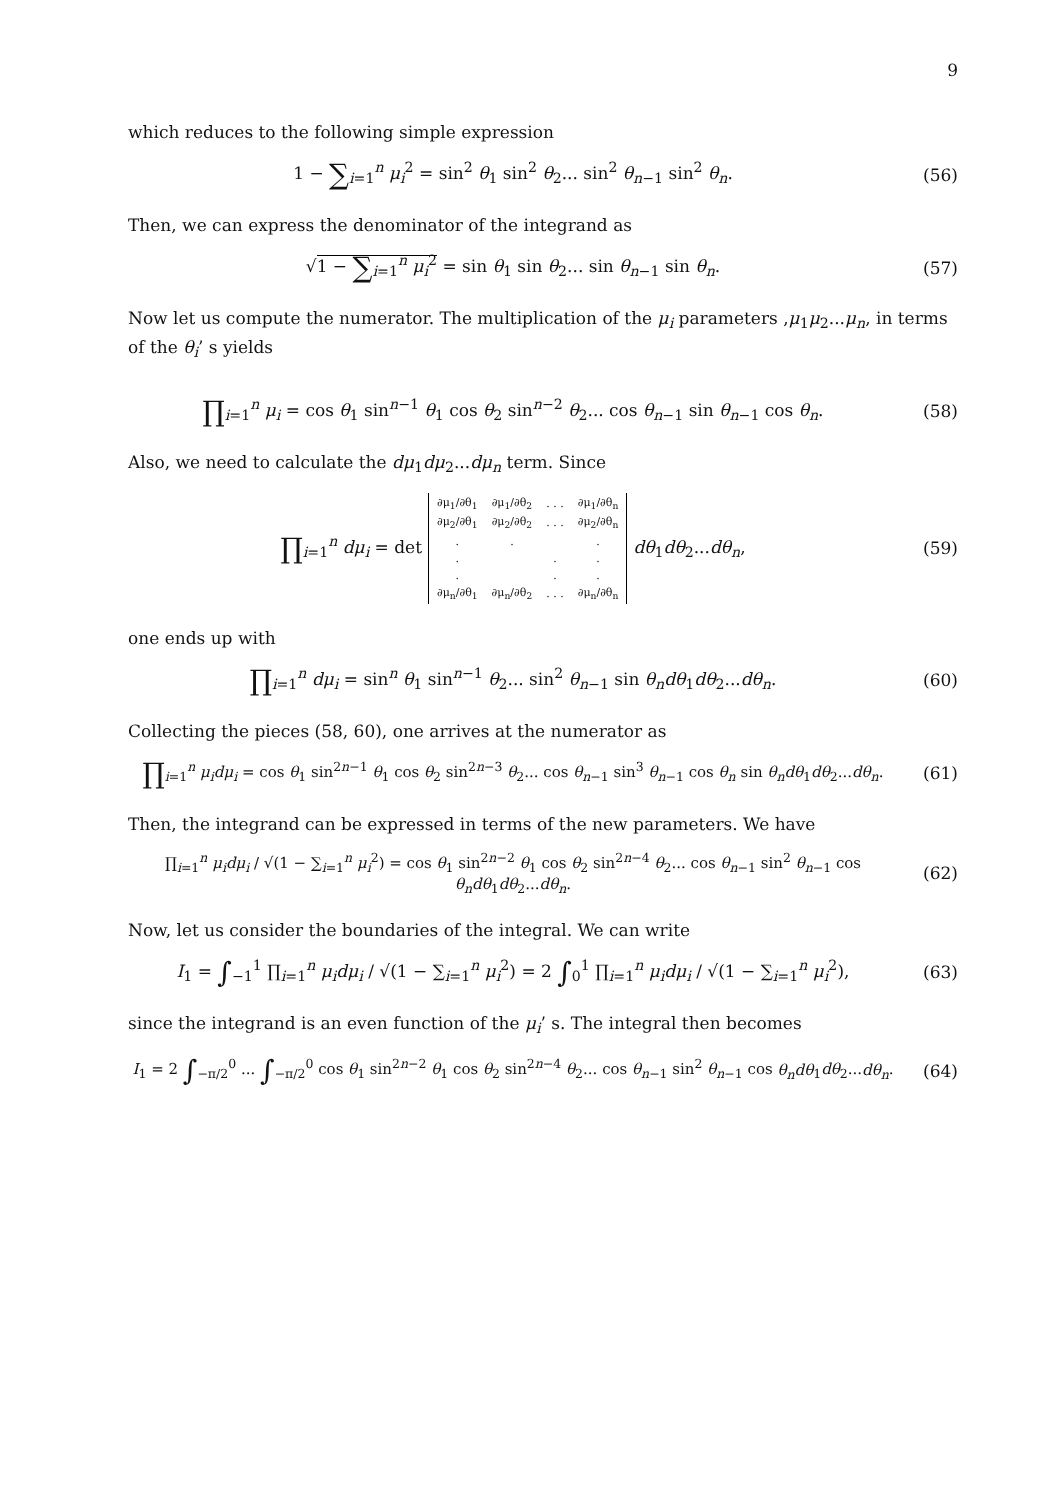9
which reduces to the following simple expression
1 − ∑<sub>i=1</sub><sup>n</sup> μ<sub>i</sub><sup>2</sup> = sin<sup>2</sup> θ<sub>1</sub> sin<sup>2</sup> θ<sub>2</sub>... sin<sup>2</sup> θ<sub>n−1</sub> sin<sup>2</sup> θ<sub>n</sub>.
(56)
Then, we can express the denominator of the integrand as
√1 − ∑<sub>i=1</sub><sup>n</sup> μ<sub>i</sub><sup>2</sup> = sin θ<sub>1</sub> sin θ<sub>2</sub>... sin θ<sub>n−1</sub> sin θ<sub>n</sub>.
(57)
Now let us compute the numerator. The multiplication of the μ<sub>i</sub> parameters ,μ<sub>1</sub>μ<sub>2</sub>...μ<sub>n</sub>, in terms of the θ<sub>i</sub>’ s yields
∏<sub>i=1</sub><sup>n</sup> μ<sub>i</sub> = cos θ<sub>1</sub> sin<sup>n−1</sup> θ<sub>1</sub> cos θ<sub>2</sub> sin<sup>n−2</sup> θ<sub>2</sub>... cos θ<sub>n−1</sub> sin θ<sub>n−1</sub> cos θ<sub>n</sub>.
(58)
Also, we need to calculate the dμ<sub>1</sub>dμ<sub>2</sub>...dμ<sub>n</sub> term. Since
∏<sub>i=1</sub><sup>n</sup> dμ<sub>i</sub> = det
| ∂μ<sub>1</sub>/∂θ<sub>1</sub> | ∂μ<sub>1</sub>/∂θ<sub>2</sub> | . . . | ∂μ<sub>1</sub>/∂θ<sub>n</sub> |
| ∂μ<sub>2</sub>/∂θ<sub>1</sub> | ∂μ<sub>2</sub>/∂θ<sub>2</sub> | . . . | ∂μ<sub>2</sub>/∂θ<sub>n</sub> |
| . | . | | . |
| . | | . | . |
| . | | . | . |
| ∂μ<sub>n</sub>/∂θ<sub>1</sub> | ∂μ<sub>n</sub>/∂θ<sub>2</sub> | . . . | ∂μ<sub>n</sub>/∂θ<sub>n</sub> |
dθ<sub>1</sub>dθ<sub>2</sub>...dθ<sub>n</sub>,
(59)
one ends up with
∏<sub>i=1</sub><sup>n</sup> dμ<sub>i</sub> = sin<sup>n</sup> θ<sub>1</sub> sin<sup>n−1</sup> θ<sub>2</sub>... sin<sup>2</sup> θ<sub>n−1</sub> sin θ<sub>n</sub>dθ<sub>1</sub>dθ<sub>2</sub>...dθ<sub>n</sub>.
(60)
Collecting the pieces (58, 60), one arrives at the numerator as
∏<sub>i=1</sub><sup>n</sup> μ<sub>i</sub>dμ<sub>i</sub> = cos θ<sub>1</sub> sin<sup>2n−1</sup> θ<sub>1</sub> cos θ<sub>2</sub> sin<sup>2n−3</sup> θ<sub>2</sub>... cos θ<sub>n−1</sub> sin<sup>3</sup> θ<sub>n−1</sub> cos θ<sub>n</sub> sin θ<sub>n</sub>dθ<sub>1</sub>dθ<sub>2</sub>...dθ<sub>n</sub>.
(61)
Then, the integrand can be expressed in terms of the new parameters. We have
∏<sub>i=1</sub><sup>n</sup> μ<sub>i</sub>dμ<sub>i</sub> / √(1 − ∑<sub>i=1</sub><sup>n</sup> μ<sub>i</sub><sup>2</sup>) = cos θ<sub>1</sub> sin<sup>2n−2</sup> θ<sub>1</sub> cos θ<sub>2</sub> sin<sup>2n−4</sup> θ<sub>2</sub>... cos θ<sub>n−1</sub> sin<sup>2</sup> θ<sub>n−1</sub> cos θ<sub>n</sub>dθ<sub>1</sub>dθ<sub>2</sub>...dθ<sub>n</sub>.
(62)
Now, let us consider the boundaries of the integral. We can write
I<sub>1</sub> = ∫<sub>−1</sub><sup>1</sup> ∏<sub>i=1</sub><sup>n</sup> μ<sub>i</sub>dμ<sub>i</sub> / √(1 − ∑<sub>i=1</sub><sup>n</sup> μ<sub>i</sub><sup>2</sup>) = 2 ∫<sub>0</sub><sup>1</sup> ∏<sub>i=1</sub><sup>n</sup> μ<sub>i</sub>dμ<sub>i</sub> / √(1 − ∑<sub>i=1</sub><sup>n</sup> μ<sub>i</sub><sup>2</sup>),
(63)
since the integrand is an even function of the μ<sub>i</sub>’ s. The integral then becomes
I<sub>1</sub> = 2 ∫<sub>−π/2</sub><sup>0</sup> ... ∫<sub>−π/2</sub><sup>0</sup> cos θ<sub>1</sub> sin<sup>2n−2</sup> θ<sub>1</sub> cos θ<sub>2</sub> sin<sup>2n−4</sup> θ<sub>2</sub>... cos θ<sub>n−1</sub> sin<sup>2</sup> θ<sub>n−1</sub> cos θ<sub>n</sub>dθ<sub>1</sub>dθ<sub>2</sub>...dθ<sub>n</sub>.
(64)